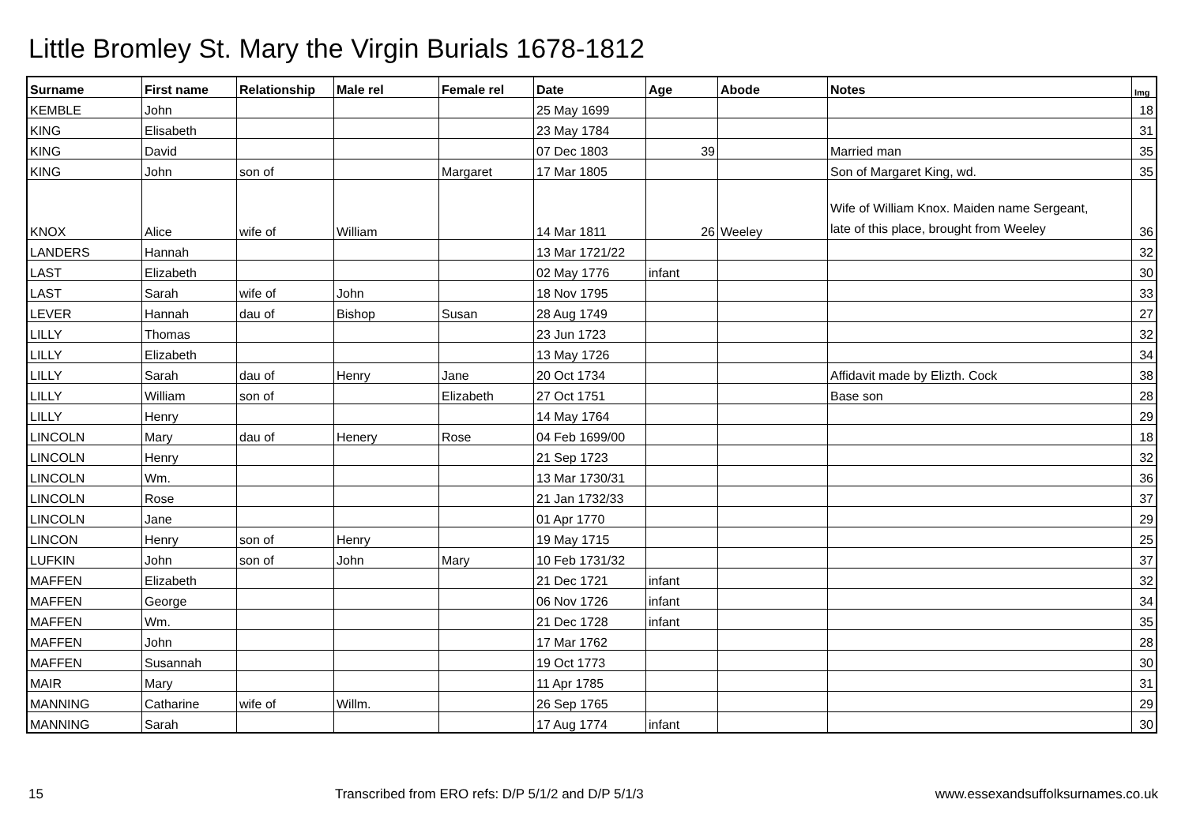Little Bromley St. Mary the Virgin Burials 1678-1812
| Surname | First name | Relationship | Male rel | Female rel | Date | Age | Abode | Notes | Img |
| --- | --- | --- | --- | --- | --- | --- | --- | --- | --- |
| KEMBLE | John | | | | 25 May 1699 | | | | 18 |
| KING | Elisabeth | | | | 23 May 1784 | | | | 31 |
| KING | David | | | | 07 Dec 1803 | 39 | | Married man | 35 |
| KING | John | son of | | Margaret | 17 Mar 1805 | | | Son of Margaret King, wd. | 35 |
| KNOX | Alice | wife of | William | | 14 Mar 1811 | 26 | Weeley | Wife of William Knox. Maiden name Sergeant, late of this place, brought from Weeley | 36 |
| LANDERS | Hannah | | | | 13 Mar 1721/22 | | | | 32 |
| LAST | Elizabeth | | | | 02 May 1776 | infant | | | 30 |
| LAST | Sarah | wife of | John | | 18 Nov 1795 | | | | 33 |
| LEVER | Hannah | dau of | Bishop | Susan | 28 Aug 1749 | | | | 27 |
| LILLY | Thomas | | | | 23 Jun 1723 | | | | 32 |
| LILLY | Elizabeth | | | | 13 May 1726 | | | | 34 |
| LILLY | Sarah | dau of | Henry | Jane | 20 Oct 1734 | | | Affidavit made by Elizth. Cock | 38 |
| LILLY | William | son of | | Elizabeth | 27 Oct 1751 | | | Base son | 28 |
| LILLY | Henry | | | | 14 May 1764 | | | | 29 |
| LINCOLN | Mary | dau of | Henery | Rose | 04 Feb 1699/00 | | | | 18 |
| LINCOLN | Henry | | | | 21 Sep 1723 | | | | 32 |
| LINCOLN | Wm. | | | | 13 Mar 1730/31 | | | | 36 |
| LINCOLN | Rose | | | | 21 Jan 1732/33 | | | | 37 |
| LINCOLN | Jane | | | | 01 Apr 1770 | | | | 29 |
| LINCON | Henry | son of | Henry | | 19 May 1715 | | | | 25 |
| LUFKIN | John | son of | John | Mary | 10 Feb 1731/32 | | | | 37 |
| MAFFEN | Elizabeth | | | | 21 Dec 1721 | infant | | | 32 |
| MAFFEN | George | | | | 06 Nov 1726 | infant | | | 34 |
| MAFFEN | Wm. | | | | 21 Dec 1728 | infant | | | 35 |
| MAFFEN | John | | | | 17 Mar 1762 | | | | 28 |
| MAFFEN | Susannah | | | | 19 Oct 1773 | | | | 30 |
| MAIR | Mary | | | | 11 Apr 1785 | | | | 31 |
| MANNING | Catharine | wife of | Willm. | | 26 Sep 1765 | | | | 29 |
| MANNING | Sarah | | | | 17 Aug 1774 | infant | | | 30 |
15 Transcribed from ERO refs: D/P 5/1/2 and D/P 5/1/3 www.essexandsuffolksurnames.co.uk